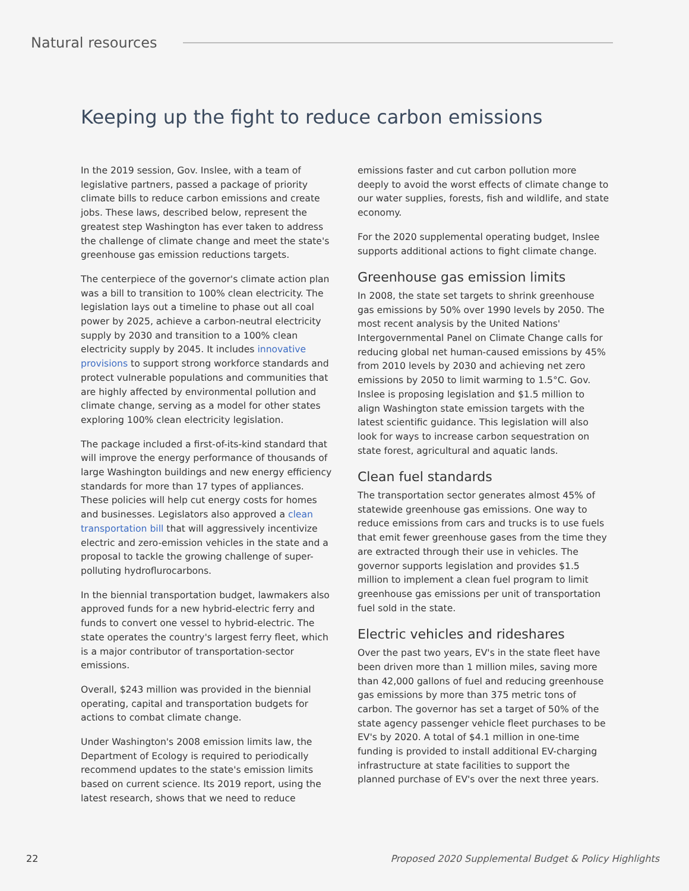Natural resources
Keeping up the fight to reduce carbon emissions
In the 2019 session, Gov. Inslee, with a team of legislative partners, passed a package of priority climate bills to reduce carbon emissions and create jobs. These laws, described below, represent the greatest step Washington has ever taken to address the challenge of climate change and meet the state's greenhouse gas emission reductions targets.
The centerpiece of the governor's climate action plan was a bill to transition to 100% clean electricity. The legislation lays out a timeline to phase out all coal power by 2025, achieve a carbon-neutral electricity supply by 2030 and transition to a 100% clean electricity supply by 2045. It includes innovative provisions to support strong workforce standards and protect vulnerable populations and communities that are highly affected by environmental pollution and climate change, serving as a model for other states exploring 100% clean electricity legislation.
The package included a first-of-its-kind standard that will improve the energy performance of thousands of large Washington buildings and new energy efficiency standards for more than 17 types of appliances. These policies will help cut energy costs for homes and businesses. Legislators also approved a clean transportation bill that will aggressively incentivize electric and zero-emission vehicles in the state and a proposal to tackle the growing challenge of super-polluting hydroflurocarbons.
In the biennial transportation budget, lawmakers also approved funds for a new hybrid-electric ferry and funds to convert one vessel to hybrid-electric. The state operates the country's largest ferry fleet, which is a major contributor of transportation-sector emissions.
Overall, $243 million was provided in the biennial operating, capital and transportation budgets for actions to combat climate change.
Under Washington's 2008 emission limits law, the Department of Ecology is required to periodically recommend updates to the state's emission limits based on current science. Its 2019 report, using the latest research, shows that we need to reduce
emissions faster and cut carbon pollution more deeply to avoid the worst effects of climate change to our water supplies, forests, fish and wildlife, and state economy.
For the 2020 supplemental operating budget, Inslee supports additional actions to fight climate change.
Greenhouse gas emission limits
In 2008, the state set targets to shrink greenhouse gas emissions by 50% over 1990 levels by 2050. The most recent analysis by the United Nations' Intergovernmental Panel on Climate Change calls for reducing global net human-caused emissions by 45% from 2010 levels by 2030 and achieving net zero emissions by 2050 to limit warming to 1.5°C. Gov. Inslee is proposing legislation and $1.5 million to align Washington state emission targets with the latest scientific guidance. This legislation will also look for ways to increase carbon sequestration on state forest, agricultural and aquatic lands.
Clean fuel standards
The transportation sector generates almost 45% of statewide greenhouse gas emissions. One way to reduce emissions from cars and trucks is to use fuels that emit fewer greenhouse gases from the time they are extracted through their use in vehicles. The governor supports legislation and provides $1.5 million to implement a clean fuel program to limit greenhouse gas emissions per unit of transportation fuel sold in the state.
Electric vehicles and rideshares
Over the past two years, EV's in the state fleet have been driven more than 1 million miles, saving more than 42,000 gallons of fuel and reducing greenhouse gas emissions by more than 375 metric tons of carbon. The governor has set a target of 50% of the state agency passenger vehicle fleet purchases to be EV's by 2020. A total of $4.1 million in one-time funding is provided to install additional EV-charging infrastructure at state facilities to support the planned purchase of EV's over the next three years.
22 Proposed 2020 Supplemental Budget & Policy Highlights